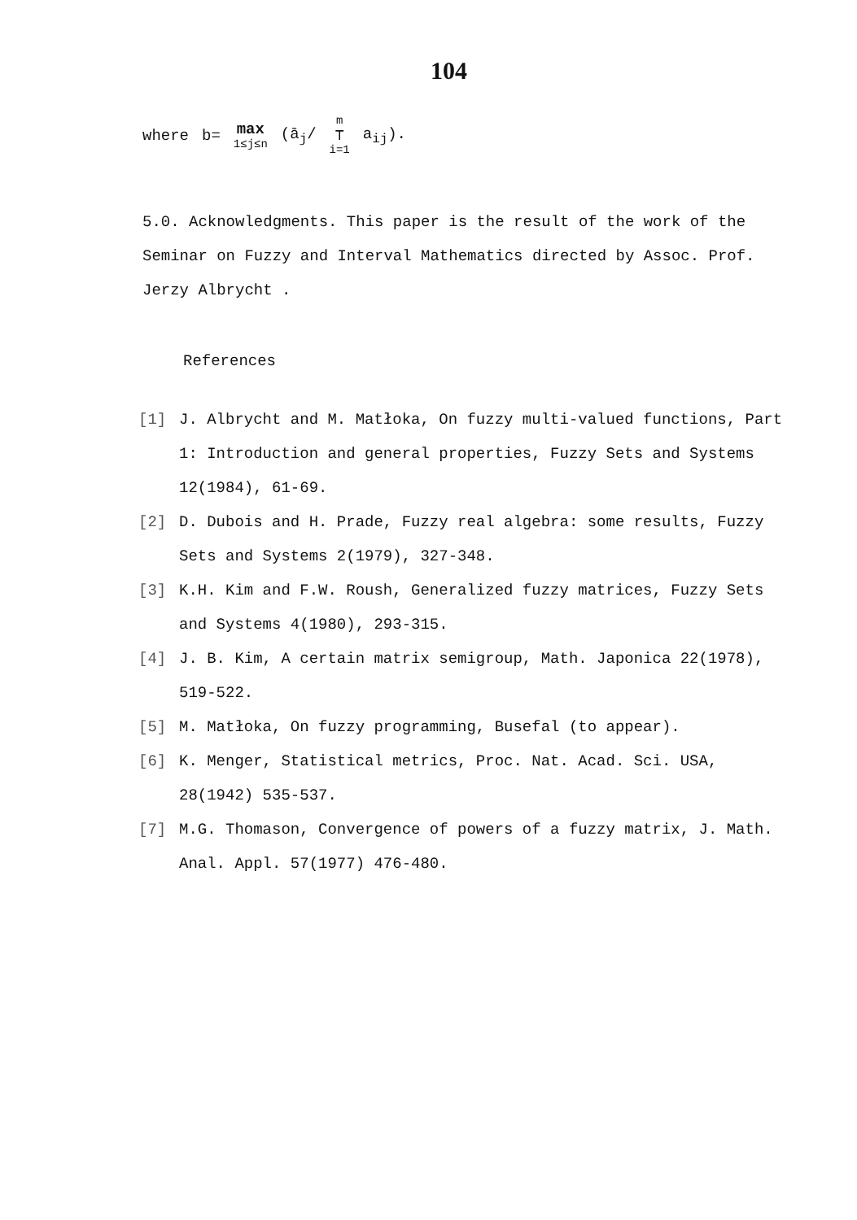104
where b= max 1≤j≤n (ā<sub>j</sub>/ m ⊤ i=1 a<sub>ij</sub>).
5.0. Acknowledgments. This paper is the result of the work of the Seminar on Fuzzy and Interval Mathematics directed by Assoc. Prof. Jerzy Albrycht .
References
[1] J. Albrycht and M. Matłoka, On fuzzy multi-valued functions, Part 1: Introduction and general properties, Fuzzy Sets and Systems 12(1984), 61-69.
[2] D. Dubois and H. Prade, Fuzzy real algebra: some results, Fuzzy Sets and Systems 2(1979), 327-348.
[3] K.H. Kim and F.W. Roush, Generalized fuzzy matrices, Fuzzy Sets and Systems 4(1980), 293-315.
[4] J. B. Kim, A certain matrix semigroup, Math. Japonica 22(1978), 519-522.
[5] M. Matłoka, On fuzzy programming, Busefal (to appear).
[6] K. Menger, Statistical metrics, Proc. Nat. Acad. Sci. USA, 28(1942) 535-537.
[7] M.G. Thomason, Convergence of powers of a fuzzy matrix, J. Math. Anal. Appl. 57(1977) 476-480.